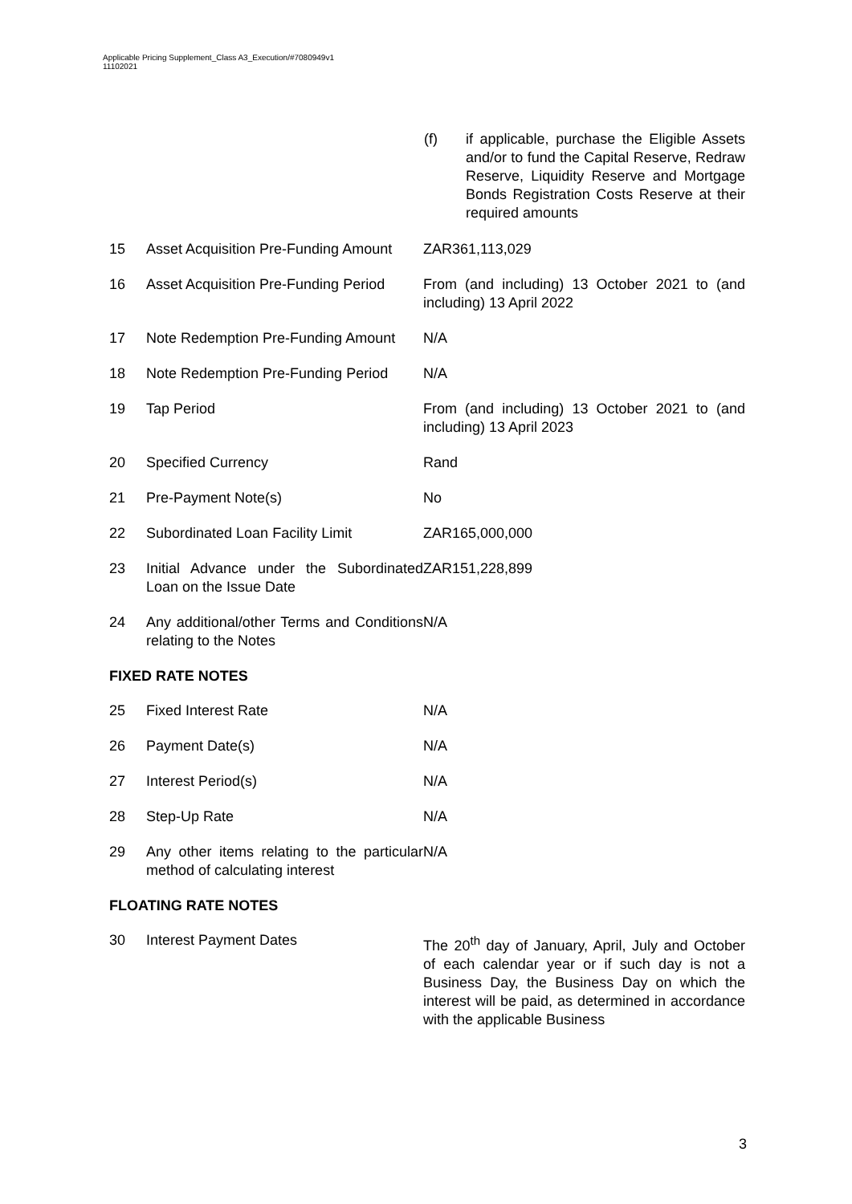Applicable Pricing Supplement_Class A3_Execution/#7080949v1
11102021
(f) if applicable, purchase the Eligible Assets and/or to fund the Capital Reserve, Redraw Reserve, Liquidity Reserve and Mortgage Bonds Registration Costs Reserve at their required amounts
| 15 | Asset Acquisition Pre-Funding Amount | ZAR361,113,029 |
| 16 | Asset Acquisition Pre-Funding Period | From (and including) 13 October 2021 to (and including) 13 April 2022 |
| 17 | Note Redemption Pre-Funding Amount | N/A |
| 18 | Note Redemption Pre-Funding Period | N/A |
| 19 | Tap Period | From (and including) 13 October 2021 to (and including) 13 April 2023 |
| 20 | Specified Currency | Rand |
| 21 | Pre-Payment Note(s) | No |
| 22 | Subordinated Loan Facility Limit | ZAR165,000,000 |
| 23 | Initial Advance under the Subordinated Loan on the Issue Date | ZAR151,228,899 |
| 24 | Any additional/other Terms and Conditions relating to the Notes | N/A |
FIXED RATE NOTES
| 25 | Fixed Interest Rate | N/A |
| 26 | Payment Date(s) | N/A |
| 27 | Interest Period(s) | N/A |
| 28 | Step-Up Rate | N/A |
| 29 | Any other items relating to the particular method of calculating interest | N/A |
FLOATING RATE NOTES
| 30 | Interest Payment Dates | The 20<sup>th</sup> day of January, April, July and October of each calendar year or if such day is not a Business Day, the Business Day on which the interest will be paid, as determined in accordance with the applicable Business |
3